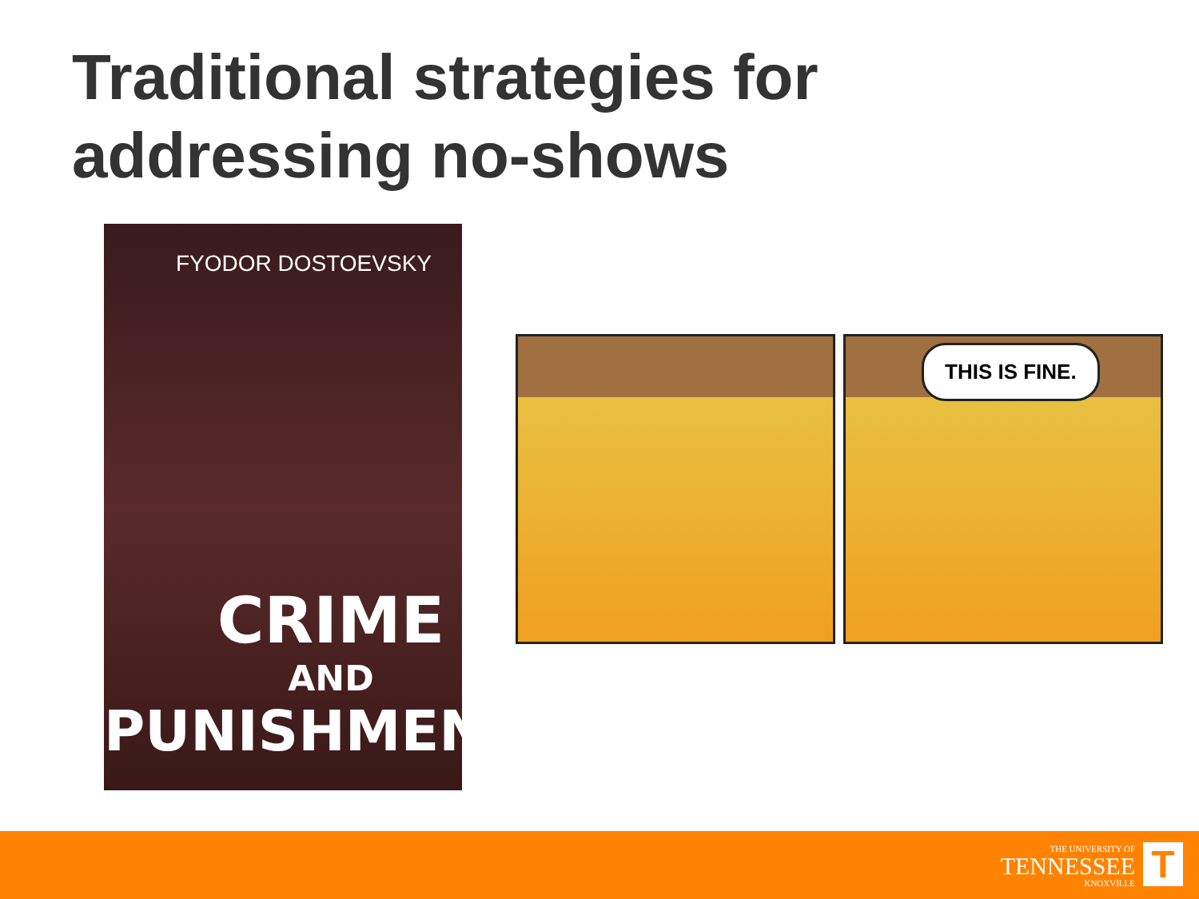Traditional strategies for
addressing no-shows
FYODOR DOSTOEVSKY
CRIME
AND
PUNISHMENT
THIS IS FINE.
THE UNIVERSITY OF
TENNESSEE
KNOXVILLE
T